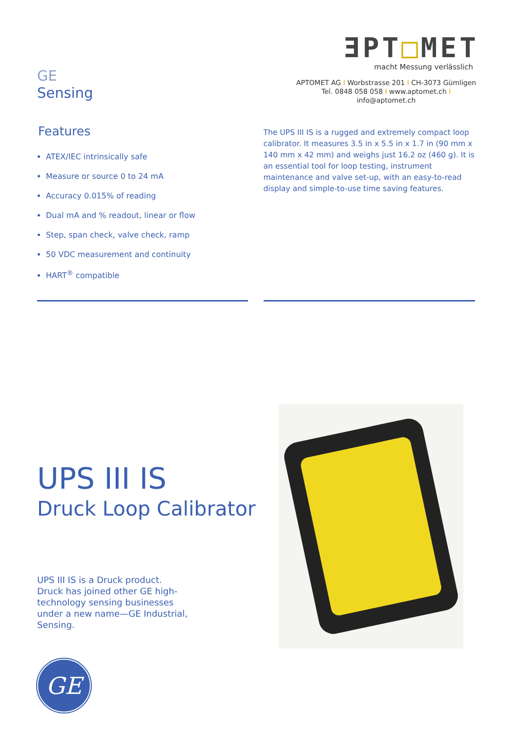GE
Sensing
ƎPT□MET
macht Messung verlässlich
APTOMET AG I Worbstrasse 201 I CH-3073 Gümligen
Tel. 0848 058 058 I www.aptomet.ch I info@aptomet.ch
Features
ATEX/IEC intrinsically safe
Measure or source 0 to 24 mA
Accuracy 0.015% of reading
Dual mA and % readout, linear or flow
Step, span check, valve check, ramp
50 VDC measurement and continuity
HART<sup>®</sup> compatible
The UPS III IS is a rugged and extremely compact loop calibrator. It measures 3.5 in x 5.5 in x 1.7 in (90 mm x 140 mm x 42 mm) and weighs just 16.2 oz (460 g). It is an essential tool for loop testing, instrument maintenance and valve set-up, with an easy-to-read display and simple-to-use time saving features.
UPS III IS
Druck Loop Calibrator
UPS III IS is a Druck product. Druck has joined other GE high-technology sensing businesses under a new name—GE Industrial, Sensing.
GE